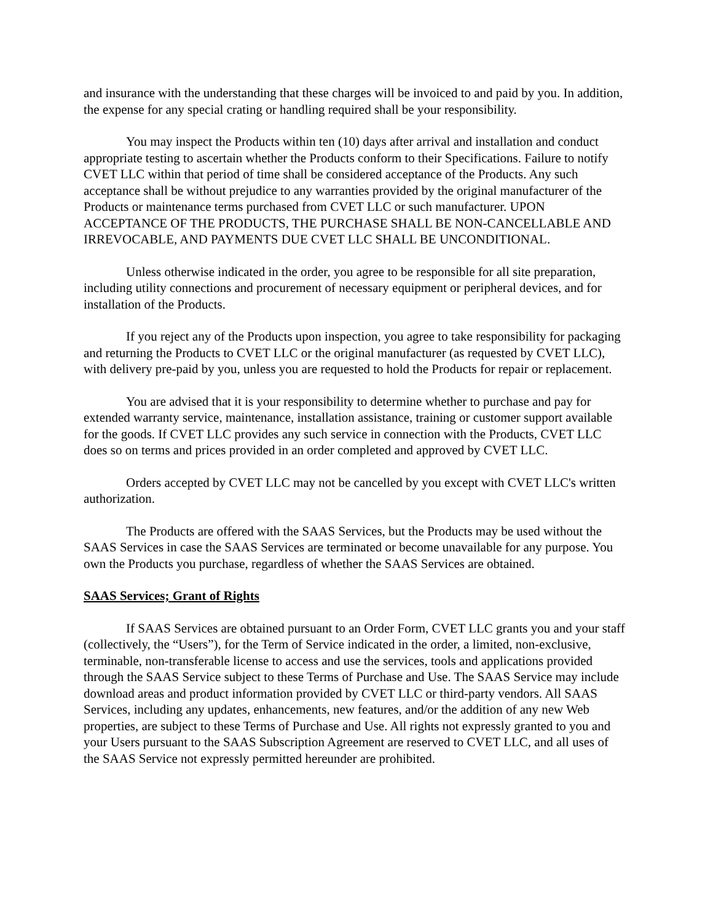and insurance with the understanding that these charges will be invoiced to and paid by you. In addition, the expense for any special crating or handling required shall be your responsibility.
You may inspect the Products within ten (10) days after arrival and installation and conduct appropriate testing to ascertain whether the Products conform to their Specifications. Failure to notify CVET LLC within that period of time shall be considered acceptance of the Products. Any such acceptance shall be without prejudice to any warranties provided by the original manufacturer of the Products or maintenance terms purchased from CVET LLC or such manufacturer. UPON ACCEPTANCE OF THE PRODUCTS, THE PURCHASE SHALL BE NON-CANCELLABLE AND IRREVOCABLE, AND PAYMENTS DUE CVET LLC SHALL BE UNCONDITIONAL.
Unless otherwise indicated in the order, you agree to be responsible for all site preparation, including utility connections and procurement of necessary equipment or peripheral devices, and for installation of the Products.
If you reject any of the Products upon inspection, you agree to take responsibility for packaging and returning the Products to CVET LLC or the original manufacturer (as requested by CVET LLC), with delivery pre-paid by you, unless you are requested to hold the Products for repair or replacement.
You are advised that it is your responsibility to determine whether to purchase and pay for extended warranty service, maintenance, installation assistance, training or customer support available for the goods. If CVET LLC provides any such service in connection with the Products, CVET LLC does so on terms and prices provided in an order completed and approved by CVET LLC.
Orders accepted by CVET LLC may not be cancelled by you except with CVET LLC's written authorization.
The Products are offered with the SAAS Services, but the Products may be used without the SAAS Services in case the SAAS Services are terminated or become unavailable for any purpose. You own the Products you purchase, regardless of whether the SAAS Services are obtained.
SAAS Services; Grant of Rights
If SAAS Services are obtained pursuant to an Order Form, CVET LLC grants you and your staff (collectively, the “Users”), for the Term of Service indicated in the order, a limited, non-exclusive, terminable, non-transferable license to access and use the services, tools and applications provided through the SAAS Service subject to these Terms of Purchase and Use. The SAAS Service may include download areas and product information provided by CVET LLC or third-party vendors. All SAAS Services, including any updates, enhancements, new features, and/or the addition of any new Web properties, are subject to these Terms of Purchase and Use. All rights not expressly granted to you and your Users pursuant to the SAAS Subscription Agreement are reserved to CVET LLC, and all uses of the SAAS Service not expressly permitted hereunder are prohibited.